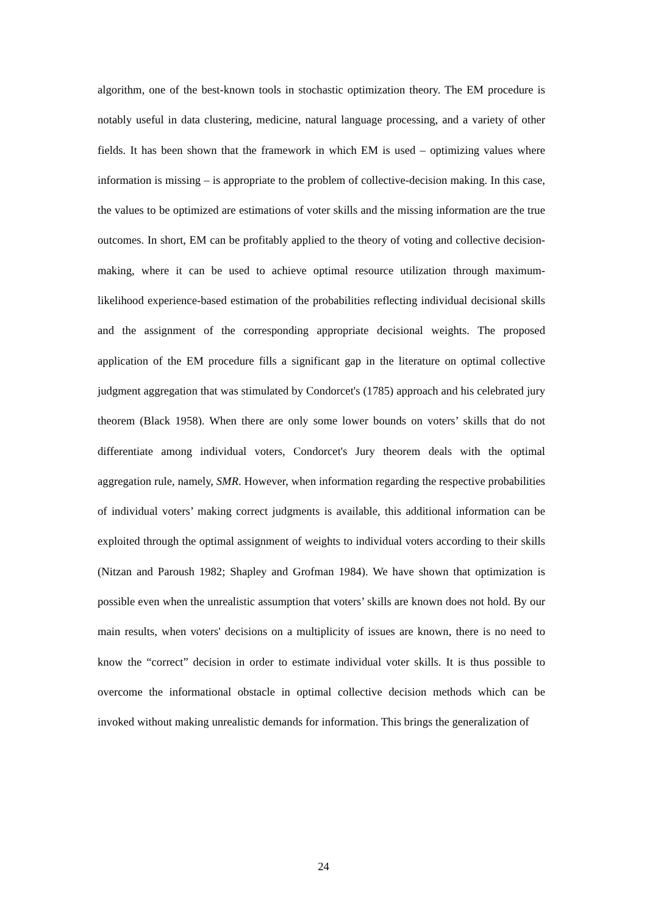algorithm, one of the best-known tools in stochastic optimization theory. The EM procedure is notably useful in data clustering, medicine, natural language processing, and a variety of other fields. It has been shown that the framework in which EM is used – optimizing values where information is missing – is appropriate to the problem of collective-decision making. In this case, the values to be optimized are estimations of voter skills and the missing information are the true outcomes. In short, EM can be profitably applied to the theory of voting and collective decision-making, where it can be used to achieve optimal resource utilization through maximum-likelihood experience-based estimation of the probabilities reflecting individual decisional skills and the assignment of the corresponding appropriate decisional weights. The proposed application of the EM procedure fills a significant gap in the literature on optimal collective judgment aggregation that was stimulated by Condorcet's (1785) approach and his celebrated jury theorem (Black 1958). When there are only some lower bounds on voters’ skills that do not differentiate among individual voters, Condorcet's Jury theorem deals with the optimal aggregation rule, namely, SMR. However, when information regarding the respective probabilities of individual voters’ making correct judgments is available, this additional information can be exploited through the optimal assignment of weights to individual voters according to their skills (Nitzan and Paroush 1982; Shapley and Grofman 1984). We have shown that optimization is possible even when the unrealistic assumption that voters’ skills are known does not hold. By our main results, when voters' decisions on a multiplicity of issues are known, there is no need to know the “correct” decision in order to estimate individual voter skills. It is thus possible to overcome the informational obstacle in optimal collective decision methods which can be invoked without making unrealistic demands for information. This brings the generalization of
24